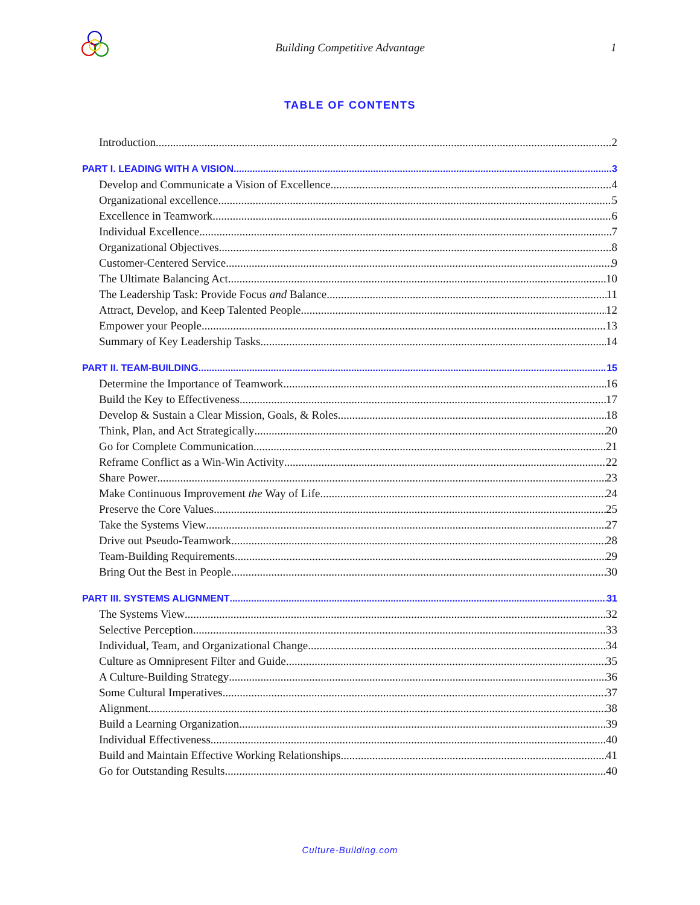Building Competitive Advantage 1
TABLE OF CONTENTS
Introduction 2
PART I. LEADING WITH A VISION 3
Develop and Communicate a Vision of Excellence 4
Organizational excellence 5
Excellence in Teamwork 6
Individual Excellence 7
Organizational Objectives 8
Customer-Centered Service 9
The Ultimate Balancing Act 10
The Leadership Task: Provide Focus and Balance 11
Attract, Develop, and Keep Talented People 12
Empower your People 13
Summary of Key Leadership Tasks 14
PART II. TEAM-BUILDING 15
Determine the Importance of Teamwork 16
Build the Key to Effectiveness 17
Develop & Sustain a Clear Mission, Goals, & Roles 18
Think, Plan, and Act Strategically 20
Go for Complete Communication 21
Reframe Conflict as a Win-Win Activity 22
Share Power 23
Make Continuous Improvement the Way of Life 24
Preserve the Core Values 25
Take the Systems View 27
Drive out Pseudo-Teamwork 28
Team-Building Requirements 29
Bring Out the Best in People 30
PART III. SYSTEMS ALIGNMENT 31
The Systems View 32
Selective Perception 33
Individual, Team, and Organizational Change 34
Culture as Omnipresent Filter and Guide 35
A Culture-Building Strategy 36
Some Cultural Imperatives 37
Alignment 38
Build a Learning Organization 39
Individual Effectiveness 40
Build and Maintain Effective Working Relationships 41
Go for Outstanding Results 40
Culture-Building.com